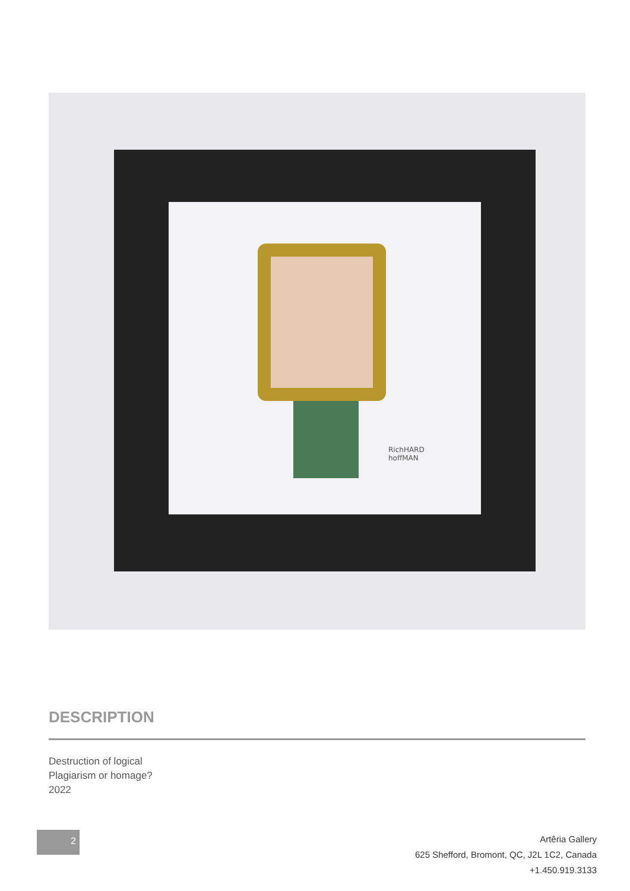RichHARD
hoffMAN
DESCRIPTION
Destruction of logical
Plagiarism or homage?
2022
2
Artêria Gallery
625 Shefford, Bromont, QC, J2L 1C2, Canada
+1.450.919.3133